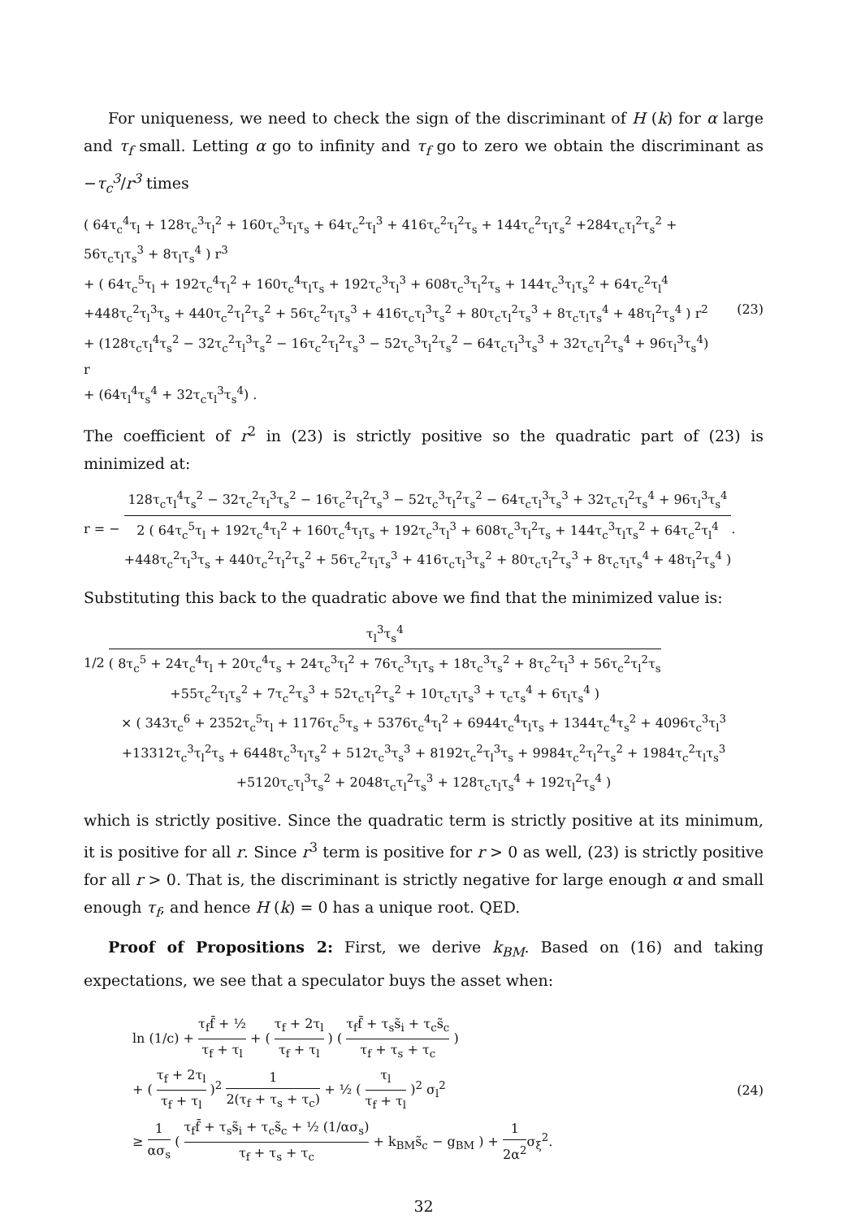For uniqueness, we need to check the sign of the discriminant of H (k) for α large and τ<sub>f</sub> small. Letting α go to infinity and τ<sub>f</sub> go to zero we obtain the discriminant as −τ<sub>c</sub><sup>3</sup>/r<sup>3</sup> times
( 64τ<sub>c</sub><sup>4</sup>τ<sub>l</sub> + 128τ<sub>c</sub><sup>3</sup>τ<sub>l</sub><sup>2</sup> + 160τ<sub>c</sub><sup>3</sup>τ<sub>l</sub>τ<sub>s</sub> + 64τ<sub>c</sub><sup>2</sup>τ<sub>l</sub><sup>3</sup> + 416τ<sub>c</sub><sup>2</sup>τ<sub>l</sub><sup>2</sup>τ<sub>s</sub> + 144τ<sub>c</sub><sup>2</sup>τ<sub>l</sub>τ<sub>s</sub><sup>2</sup> +284τ<sub>c</sub>τ<sub>l</sub><sup>2</sup>τ<sub>s</sub><sup>2</sup> + 56τ<sub>c</sub>τ<sub>l</sub>τ<sub>s</sub><sup>3</sup> + 8τ<sub>l</sub>τ<sub>s</sub><sup>4</sup> ) r<sup>3</sup>
+ ( 64τ<sub>c</sub><sup>5</sup>τ<sub>l</sub> + 192τ<sub>c</sub><sup>4</sup>τ<sub>l</sub><sup>2</sup> + 160τ<sub>c</sub><sup>4</sup>τ<sub>l</sub>τ<sub>s</sub> + 192τ<sub>c</sub><sup>3</sup>τ<sub>l</sub><sup>3</sup> + 608τ<sub>c</sub><sup>3</sup>τ<sub>l</sub><sup>2</sup>τ<sub>s</sub> + 144τ<sub>c</sub><sup>3</sup>τ<sub>l</sub>τ<sub>s</sub><sup>2</sup> + 64τ<sub>c</sub><sup>2</sup>τ<sub>l</sub><sup>4</sup> +448τ<sub>c</sub><sup>2</sup>τ<sub>l</sub><sup>3</sup>τ<sub>s</sub> + 440τ<sub>c</sub><sup>2</sup>τ<sub>l</sub><sup>2</sup>τ<sub>s</sub><sup>2</sup> + 56τ<sub>c</sub><sup>2</sup>τ<sub>l</sub>τ<sub>s</sub><sup>3</sup> + 416τ<sub>c</sub>τ<sub>l</sub><sup>3</sup>τ<sub>s</sub><sup>2</sup> + 80τ<sub>c</sub>τ<sub>l</sub><sup>2</sup>τ<sub>s</sub><sup>3</sup> + 8τ<sub>c</sub>τ<sub>l</sub>τ<sub>s</sub><sup>4</sup> + 48τ<sub>l</sub><sup>2</sup>τ<sub>s</sub><sup>4</sup> ) r<sup>2</sup>
+ (128τ<sub>c</sub>τ<sub>l</sub><sup>4</sup>τ<sub>s</sub><sup>2</sup> − 32τ<sub>c</sub><sup>2</sup>τ<sub>l</sub><sup>3</sup>τ<sub>s</sub><sup>2</sup> − 16τ<sub>c</sub><sup>2</sup>τ<sub>l</sub><sup>2</sup>τ<sub>s</sub><sup>3</sup> − 52τ<sub>c</sub><sup>3</sup>τ<sub>l</sub><sup>2</sup>τ<sub>s</sub><sup>2</sup> − 64τ<sub>c</sub>τ<sub>l</sub><sup>3</sup>τ<sub>s</sub><sup>3</sup> + 32τ<sub>c</sub>τ<sub>l</sub><sup>2</sup>τ<sub>s</sub><sup>4</sup> + 96τ<sub>l</sub><sup>3</sup>τ<sub>s</sub><sup>4</sup>) r
+ (64τ<sub>l</sub><sup>4</sup>τ<sub>s</sub><sup>4</sup> + 32τ<sub>c</sub>τ<sub>l</sub><sup>3</sup>τ<sub>s</sub><sup>4</sup>) .
(23)
The coefficient of r<sup>2</sup> in (23) is strictly positive so the quadratic part of (23) is minimized at:
r = − 128τ<sub>c</sub>τ<sub>l</sub><sup>4</sup>τ<sub>s</sub><sup>2</sup> − 32τ<sub>c</sub><sup>2</sup>τ<sub>l</sub><sup>3</sup>τ<sub>s</sub><sup>2</sup> − 16τ<sub>c</sub><sup>2</sup>τ<sub>l</sub><sup>2</sup>τ<sub>s</sub><sup>3</sup> − 52τ<sub>c</sub><sup>3</sup>τ<sub>l</sub><sup>2</sup>τ<sub>s</sub><sup>2</sup> − 64τ<sub>c</sub>τ<sub>l</sub><sup>3</sup>τ<sub>s</sub><sup>3</sup> + 32τ<sub>c</sub>τ<sub>l</sub><sup>2</sup>τ<sub>s</sub><sup>4</sup> + 96τ<sub>l</sub><sup>3</sup>τ<sub>s</sub><sup>4</sup> 2 ( 64τ<sub>c</sub><sup>5</sup>τ<sub>l</sub> + 192τ<sub>c</sub><sup>4</sup>τ<sub>l</sub><sup>2</sup> + 160τ<sub>c</sub><sup>4</sup>τ<sub>l</sub>τ<sub>s</sub> + 192τ<sub>c</sub><sup>3</sup>τ<sub>l</sub><sup>3</sup> + 608τ<sub>c</sub><sup>3</sup>τ<sub>l</sub><sup>2</sup>τ<sub>s</sub> + 144τ<sub>c</sub><sup>3</sup>τ<sub>l</sub>τ<sub>s</sub><sup>2</sup> + 64τ<sub>c</sub><sup>2</sup>τ<sub>l</sub><sup>4</sup>
+448τ<sub>c</sub><sup>2</sup>τ<sub>l</sub><sup>3</sup>τ<sub>s</sub> + 440τ<sub>c</sub><sup>2</sup>τ<sub>l</sub><sup>2</sup>τ<sub>s</sub><sup>2</sup> + 56τ<sub>c</sub><sup>2</sup>τ<sub>l</sub>τ<sub>s</sub><sup>3</sup> + 416τ<sub>c</sub>τ<sub>l</sub><sup>3</sup>τ<sub>s</sub><sup>2</sup> + 80τ<sub>c</sub>τ<sub>l</sub><sup>2</sup>τ<sub>s</sub><sup>3</sup> + 8τ<sub>c</sub>τ<sub>l</sub>τ<sub>s</sub><sup>4</sup> + 48τ<sub>l</sub><sup>2</sup>τ<sub>s</sub><sup>4</sup> ).
Substituting this back to the quadratic above we find that the minimized value is:
1/2 τ<sub>l</sub><sup>3</sup>τ<sub>s</sub><sup>4</sup> ( 8τ<sub>c</sub><sup>5</sup> + 24τ<sub>c</sub><sup>4</sup>τ<sub>l</sub> + 20τ<sub>c</sub><sup>4</sup>τ<sub>s</sub> + 24τ<sub>c</sub><sup>3</sup>τ<sub>l</sub><sup>2</sup> + 76τ<sub>c</sub><sup>3</sup>τ<sub>l</sub>τ<sub>s</sub> + 18τ<sub>c</sub><sup>3</sup>τ<sub>s</sub><sup>2</sup> + 8τ<sub>c</sub><sup>2</sup>τ<sub>l</sub><sup>3</sup> + 56τ<sub>c</sub><sup>2</sup>τ<sub>l</sub><sup>2</sup>τ<sub>s</sub>
+55τ<sub>c</sub><sup>2</sup>τ<sub>l</sub>τ<sub>s</sub><sup>2</sup> + 7τ<sub>c</sub><sup>2</sup>τ<sub>s</sub><sup>3</sup> + 52τ<sub>c</sub>τ<sub>l</sub><sup>2</sup>τ<sub>s</sub><sup>2</sup> + 10τ<sub>c</sub>τ<sub>l</sub>τ<sub>s</sub><sup>3</sup> + τ<sub>c</sub>τ<sub>s</sub><sup>4</sup> + 6τ<sub>l</sub>τ<sub>s</sub><sup>4</sup> )
× ( 343τ<sub>c</sub><sup>6</sup> + 2352τ<sub>c</sub><sup>5</sup>τ<sub>l</sub> + 1176τ<sub>c</sub><sup>5</sup>τ<sub>s</sub> + 5376τ<sub>c</sub><sup>4</sup>τ<sub>l</sub><sup>2</sup> + 6944τ<sub>c</sub><sup>4</sup>τ<sub>l</sub>τ<sub>s</sub> + 1344τ<sub>c</sub><sup>4</sup>τ<sub>s</sub><sup>2</sup> + 4096τ<sub>c</sub><sup>3</sup>τ<sub>l</sub><sup>3</sup>
+13312τ<sub>c</sub><sup>3</sup>τ<sub>l</sub><sup>2</sup>τ<sub>s</sub> + 6448τ<sub>c</sub><sup>3</sup>τ<sub>l</sub>τ<sub>s</sub><sup>2</sup> + 512τ<sub>c</sub><sup>3</sup>τ<sub>s</sub><sup>3</sup> + 8192τ<sub>c</sub><sup>2</sup>τ<sub>l</sub><sup>3</sup>τ<sub>s</sub> + 9984τ<sub>c</sub><sup>2</sup>τ<sub>l</sub><sup>2</sup>τ<sub>s</sub><sup>2</sup> + 1984τ<sub>c</sub><sup>2</sup>τ<sub>l</sub>τ<sub>s</sub><sup>3</sup>
+5120τ<sub>c</sub>τ<sub>l</sub><sup>3</sup>τ<sub>s</sub><sup>2</sup> + 2048τ<sub>c</sub>τ<sub>l</sub><sup>2</sup>τ<sub>s</sub><sup>3</sup> + 128τ<sub>c</sub>τ<sub>l</sub>τ<sub>s</sub><sup>4</sup> + 192τ<sub>l</sub><sup>2</sup>τ<sub>s</sub><sup>4</sup> )
which is strictly positive. Since the quadratic term is strictly positive at its minimum, it is positive for all r. Since r<sup>3</sup> term is positive for r > 0 as well, (23) is strictly positive for all r > 0. That is, the discriminant is strictly negative for large enough α and small enough τ<sub>f</sub>, and hence H (k) = 0 has a unique root. QED.
Proof of Propositions 2: First, we derive k<sub>BM</sub>. Based on (16) and taking expectations, we see that a speculator buys the asset when:
ln (1/c) + τ<sub>f</sub>f̄ + ½ τ<sub>f</sub> + τ<sub>l</sub> + ( τ<sub>f</sub> + 2τ<sub>l</sub> τ<sub>f</sub> + τ<sub>l</sub> ) ( τ<sub>f</sub>f̄ + τ<sub>s</sub>s̃<sub>i</sub> + τ<sub>c</sub>s̃<sub>c</sub> τ<sub>f</sub> + τ<sub>s</sub> + τ<sub>c</sub> )
+ ( τ<sub>f</sub> + 2τ<sub>l</sub> τ<sub>f</sub> + τ<sub>l</sub> )<sup>2</sup> 1 2(τ<sub>f</sub> + τ<sub>s</sub> + τ<sub>c</sub>) + ½ ( τ<sub>l</sub> τ<sub>f</sub> + τ<sub>l</sub> )<sup>2</sup> σ<sub>l</sub><sup>2</sup>
≥ 1 ασ<sub>s</sub> ( τ<sub>f</sub>f̄ + τ<sub>s</sub>s̃<sub>i</sub> + τ<sub>c</sub>s̃<sub>c</sub> + ½ (1/ασ<sub>s</sub>) τ<sub>f</sub> + τ<sub>s</sub> + τ<sub>c</sub> + k<sub>BM</sub>s̃<sub>c</sub> − g<sub>BM</sub> ) + 1 2α<sup>2</sup>σ<sub>ξ</sub><sup>2</sup>.
(24)
32